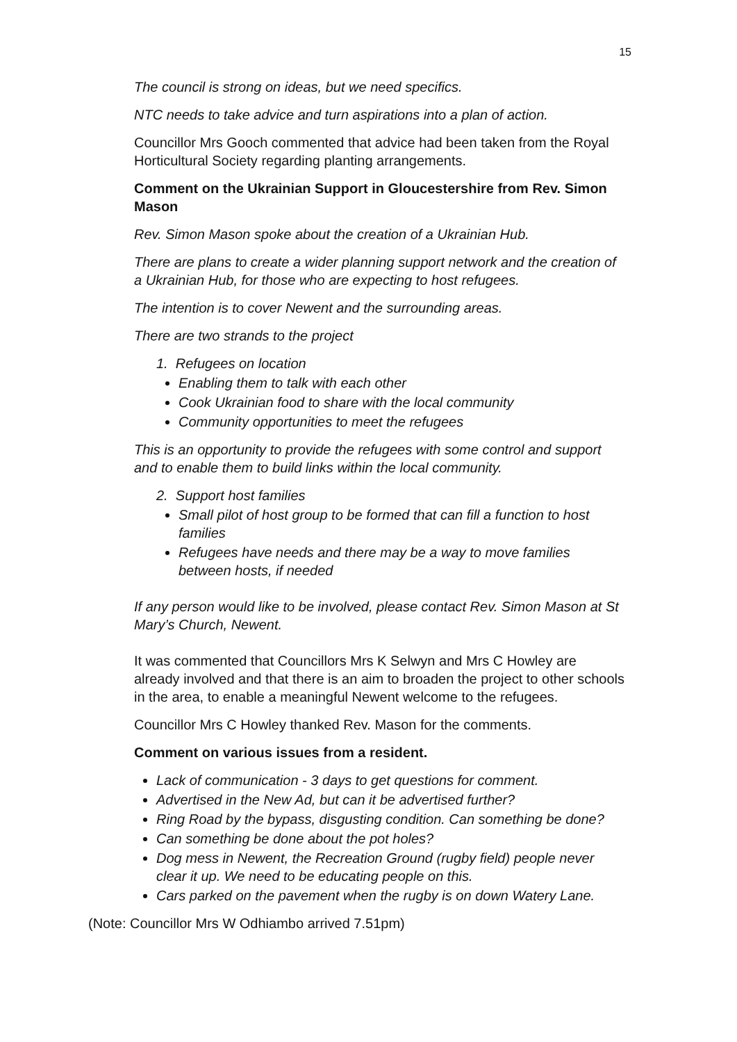15
The council is strong on ideas, but we need specifics.
NTC needs to take advice and turn aspirations into a plan of action.
Councillor Mrs Gooch commented that advice had been taken from the Royal Horticultural Society regarding planting arrangements.
Comment on the Ukrainian Support in Gloucestershire from Rev. Simon Mason
Rev. Simon Mason spoke about the creation of a Ukrainian Hub.
There are plans to create a wider planning support network and the creation of a Ukrainian Hub, for those who are expecting to host refugees.
The intention is to cover Newent and the surrounding areas.
There are two strands to the project
1. Refugees on location
Enabling them to talk with each other
Cook Ukrainian food to share with the local community
Community opportunities to meet the refugees
This is an opportunity to provide the refugees with some control and support and to enable them to build links within the local community.
2. Support host families
Small pilot of host group to be formed that can fill a function to host families
Refugees have needs and there may be a way to move families between hosts, if needed
If any person would like to be involved, please contact Rev. Simon Mason at St Mary’s Church, Newent.
It was commented that Councillors Mrs K Selwyn and Mrs C Howley are already involved and that there is an aim to broaden the project to other schools in the area, to enable a meaningful Newent welcome to the refugees.
Councillor Mrs C Howley thanked Rev. Mason for the comments.
Comment on various issues from a resident.
Lack of communication - 3 days to get questions for comment.
Advertised in the New Ad, but can it be advertised further?
Ring Road by the bypass, disgusting condition. Can something be done?
Can something be done about the pot holes?
Dog mess in Newent, the Recreation Ground (rugby field) people never clear it up. We need to be educating people on this.
Cars parked on the pavement when the rugby is on down Watery Lane.
(Note: Councillor Mrs W Odhiambo arrived 7.51pm)